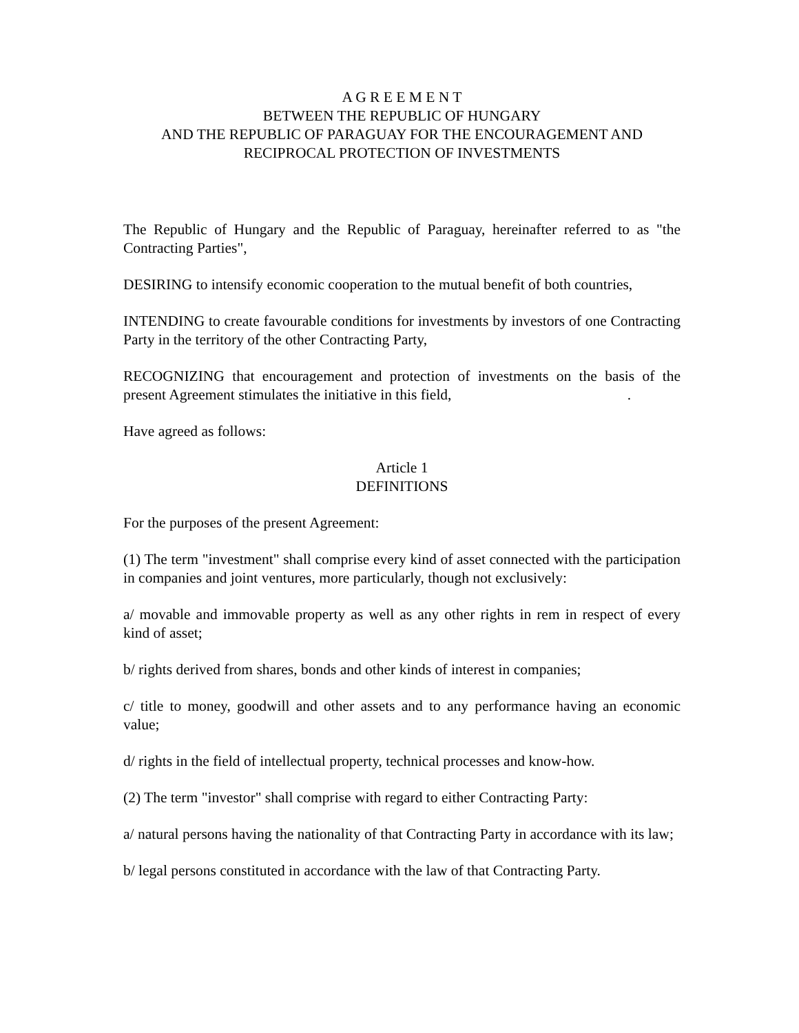A G R E E M E N T
BETWEEN THE REPUBLIC OF HUNGARY
AND THE REPUBLIC OF PARAGUAY FOR THE ENCOURAGEMENT AND
RECIPROCAL PROTECTION OF INVESTMENTS
The Republic of Hungary and the Republic of Paraguay, hereinafter referred to as "the Contracting Parties",
DESIRING to intensify economic cooperation to the mutual benefit of both countries,
INTENDING to create favourable conditions for investments by investors of one Contracting Party in the territory of the other Contracting Party,
RECOGNIZING that encouragement and protection of investments on the basis of the present Agreement stimulates the initiative in this field, .
Have agreed as follows:
Article 1
DEFINITIONS
For the purposes of the present Agreement:
(1) The term "investment" shall comprise every kind of asset connected with the participation in companies and joint ventures, more particularly, though not exclusively:
a/ movable and immovable property as well as any other rights in rem in respect of every kind of asset;
b/ rights derived from shares, bonds and other kinds of interest in companies;
c/ title to money, goodwill and other assets and to any performance having an economic value;
d/ rights in the field of intellectual property, technical processes and know-how.
(2) The term "investor" shall comprise with regard to either Contracting Party:
a/ natural persons having the nationality of that Contracting Party in accordance with its law;
b/ legal persons constituted in accordance with the law of that Contracting Party.